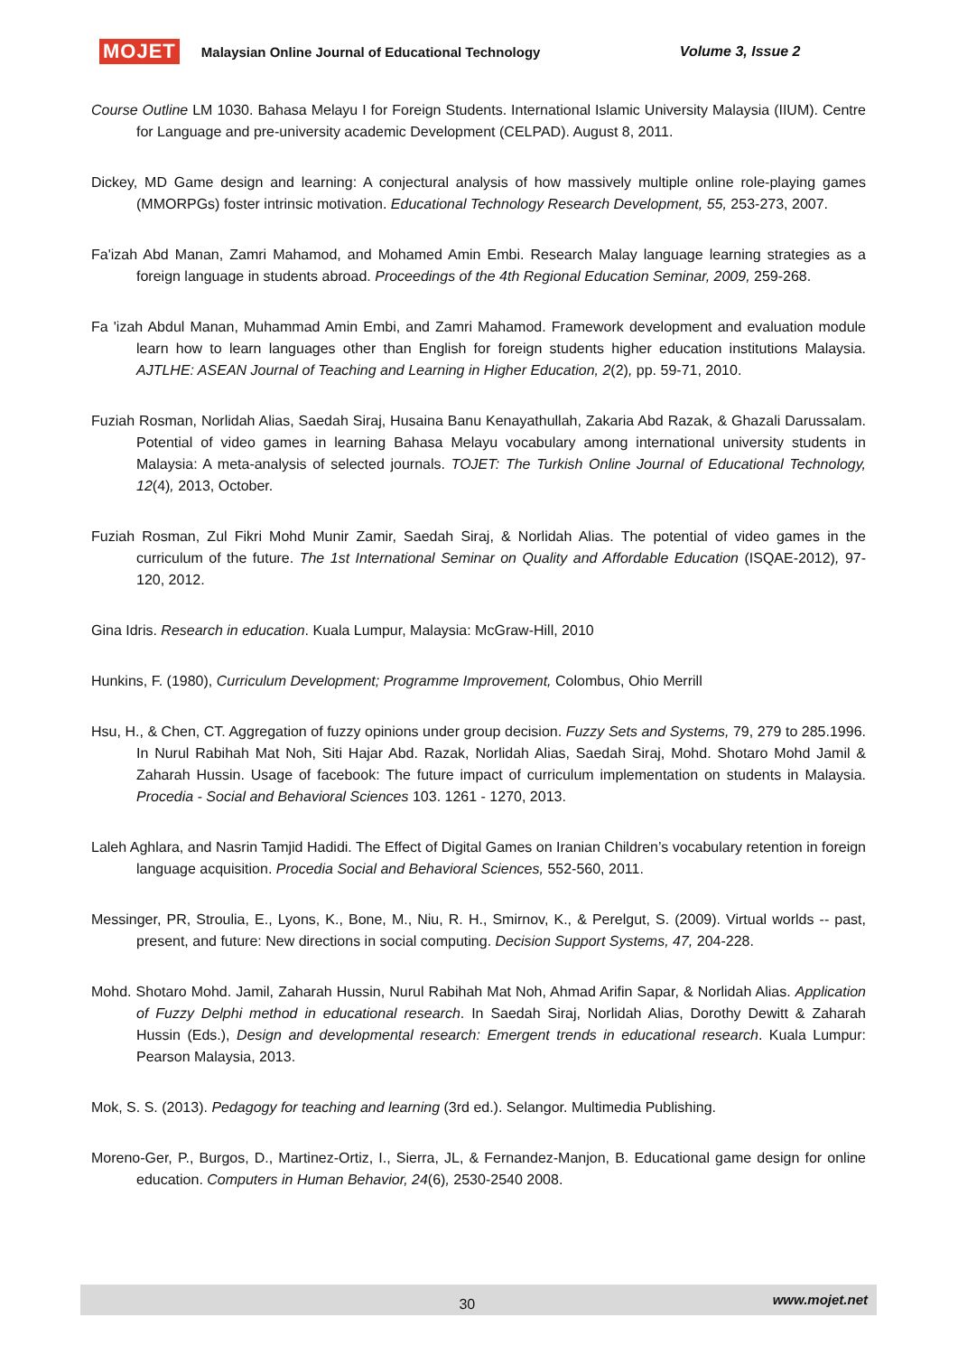MOJET Malaysian Online Journal of Educational Technology Volume 3, Issue 2
Course Outline LM 1030. Bahasa Melayu I for Foreign Students. International Islamic University Malaysia (IIUM). Centre for Language and pre-university academic Development (CELPAD). August 8, 2011.
Dickey, MD Game design and learning: A conjectural analysis of how massively multiple online role-playing games (MMORPGs) foster intrinsic motivation. Educational Technology Research Development, 55, 253-273, 2007.
Fa'izah Abd Manan, Zamri Mahamod, and Mohamed Amin Embi. Research Malay language learning strategies as a foreign language in students abroad. Proceedings of the 4th Regional Education Seminar, 2009, 259-268.
Fa 'izah Abdul Manan, Muhammad Amin Embi, and Zamri Mahamod. Framework development and evaluation module learn how to learn languages other than English for foreign students higher education institutions Malaysia. AJTLHE: ASEAN Journal of Teaching and Learning in Higher Education, 2(2), pp. 59-71, 2010.
Fuziah Rosman, Norlidah Alias, Saedah Siraj, Husaina Banu Kenayathullah, Zakaria Abd Razak, & Ghazali Darussalam. Potential of video games in learning Bahasa Melayu vocabulary among international university students in Malaysia: A meta-analysis of selected journals. TOJET: The Turkish Online Journal of Educational Technology, 12(4), 2013, October.
Fuziah Rosman, Zul Fikri Mohd Munir Zamir, Saedah Siraj, & Norlidah Alias. The potential of video games in the curriculum of the future. The 1st International Seminar on Quality and Affordable Education (ISQAE-2012), 97-120, 2012.
Gina Idris. Research in education. Kuala Lumpur, Malaysia: McGraw-Hill, 2010
Hunkins, F. (1980), Curriculum Development; Programme Improvement, Colombus, Ohio Merrill
Hsu, H., & Chen, CT. Aggregation of fuzzy opinions under group decision. Fuzzy Sets and Systems, 79, 279 to 285.1996. In Nurul Rabihah Mat Noh, Siti Hajar Abd. Razak, Norlidah Alias, Saedah Siraj, Mohd. Shotaro Mohd Jamil & Zaharah Hussin. Usage of facebook: The future impact of curriculum implementation on students in Malaysia. Procedia - Social and Behavioral Sciences 103. 1261 - 1270, 2013.
Laleh Aghlara, and Nasrin Tamjid Hadidi. The Effect of Digital Games on Iranian Children’s vocabulary retention in foreign language acquisition. Procedia Social and Behavioral Sciences, 552-560, 2011.
Messinger, PR, Stroulia, E., Lyons, K., Bone, M., Niu, R. H., Smirnov, K., & Perelgut, S. (2009). Virtual worlds -- past, present, and future: New directions in social computing. Decision Support Systems, 47, 204-228.
Mohd. Shotaro Mohd. Jamil, Zaharah Hussin, Nurul Rabihah Mat Noh, Ahmad Arifin Sapar, & Norlidah Alias. Application of Fuzzy Delphi method in educational research. In Saedah Siraj, Norlidah Alias, Dorothy Dewitt & Zaharah Hussin (Eds.), Design and developmental research: Emergent trends in educational research. Kuala Lumpur: Pearson Malaysia, 2013.
Mok, S. S. (2013). Pedagogy for teaching and learning (3rd ed.). Selangor. Multimedia Publishing.
Moreno-Ger, P., Burgos, D., Martinez-Ortiz, I., Sierra, JL, & Fernandez-Manjon, B. Educational game design for online education. Computers in Human Behavior, 24(6), 2530-2540 2008.
30 www.mojet.net